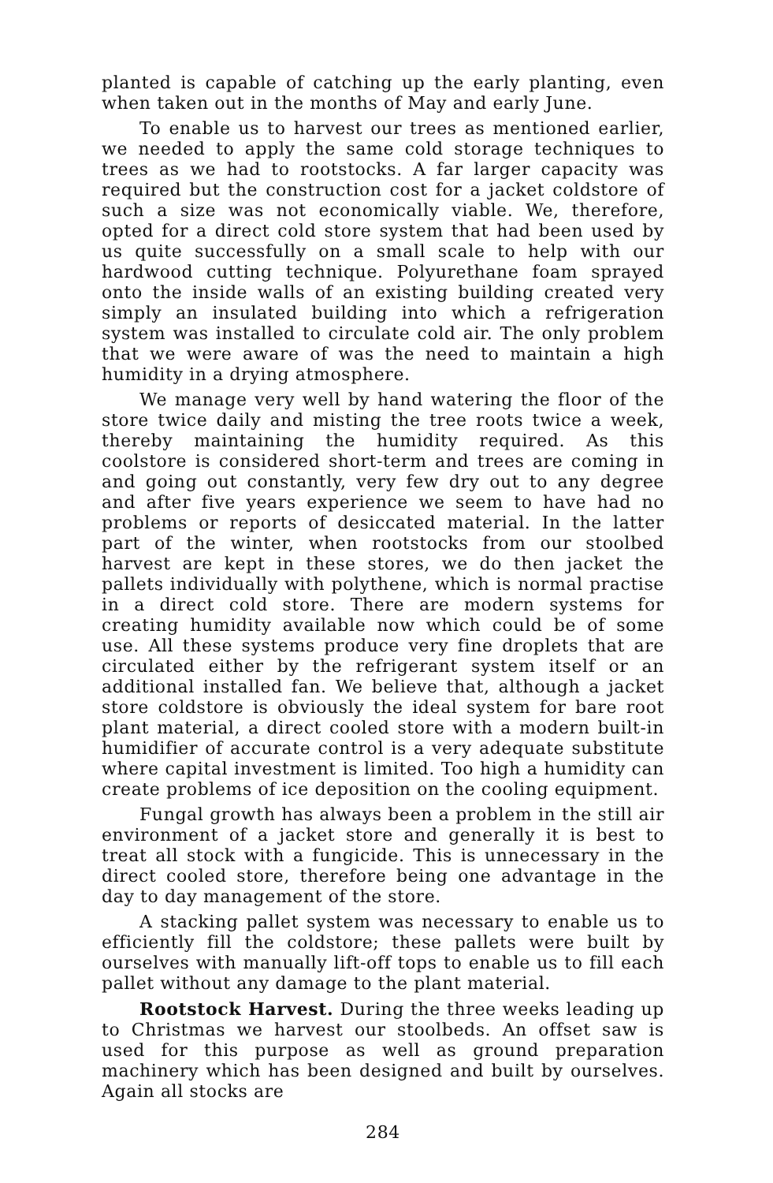planted is capable of catching up the early planting, even when taken out in the months of May and early June.
To enable us to harvest our trees as mentioned earlier, we needed to apply the same cold storage techniques to trees as we had to rootstocks. A far larger capacity was required but the construction cost for a jacket coldstore of such a size was not economically viable. We, therefore, opted for a direct cold store system that had been used by us quite successfully on a small scale to help with our hardwood cutting technique. Polyurethane foam sprayed onto the inside walls of an existing building created very simply an insulated building into which a refrigeration system was installed to circulate cold air. The only problem that we were aware of was the need to maintain a high humidity in a drying atmosphere.
We manage very well by hand watering the floor of the store twice daily and misting the tree roots twice a week, thereby maintaining the humidity required. As this coolstore is considered short-term and trees are coming in and going out constantly, very few dry out to any degree and after five years experience we seem to have had no problems or reports of desiccated material. In the latter part of the winter, when rootstocks from our stoolbed harvest are kept in these stores, we do then jacket the pallets individually with polythene, which is normal practise in a direct cold store. There are modern systems for creating humidity available now which could be of some use. All these systems produce very fine droplets that are circulated either by the refrigerant system itself or an additional installed fan. We believe that, although a jacket store coldstore is obviously the ideal system for bare root plant material, a direct cooled store with a modern built-in humidifier of accurate control is a very adequate substitute where capital investment is limited. Too high a humidity can create problems of ice deposition on the cooling equipment.
Fungal growth has always been a problem in the still air environment of a jacket store and generally it is best to treat all stock with a fungicide. This is unnecessary in the direct cooled store, therefore being one advantage in the day to day management of the store.
A stacking pallet system was necessary to enable us to efficiently fill the coldstore; these pallets were built by ourselves with manually lift-off tops to enable us to fill each pallet without any damage to the plant material.
Rootstock Harvest. During the three weeks leading up to Christmas we harvest our stoolbeds. An offset saw is used for this purpose as well as ground preparation machinery which has been designed and built by ourselves. Again all stocks are
284